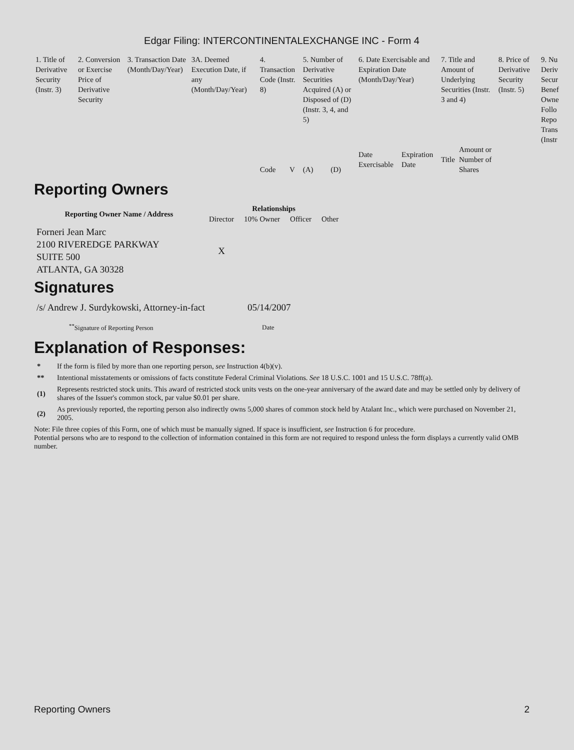Edgar Filing: INTERCONTINENTALEXCHANGE INC - Form 4
| 1. Title of Derivative Security (Instr. 3) | 2. Conversion or Exercise Price of Derivative Security | 3. Transaction Date (Month/Day/Year) | 3A. Deemed Execution Date, if any (Month/Day/Year) | 4. Transaction Code (Instr. 8) | | 5. Number of Derivative Securities Acquired (A) or Disposed of (D) (Instr. 3, 4, and 5) | | 6. Date Exercisable and Expiration Date (Month/Day/Year) | | 7. Title and Amount of Underlying Securities (Instr. 3 and 4) | | 8. Price of Derivative Security (Instr. 5) | 9. Nu Deriv Secur Benef Owne Follo Repo Trans (Instr |
| | | | | Code | V | (A) | (D) | Date Exercisable | Expiration Date | Title | Amount or Number of Shares | | |
Reporting Owners
| Reporting Owner Name / Address | Relationships | | | |
| --- | --- | --- | --- | --- |
| | Director | 10% Owner | Officer | Other |
| Forneri Jean Marc 2100 RIVEREDGE PARKWAY SUITE 500 ATLANTA, GA 30328 | X | | | |
Signatures
| /s/ Andrew J. Surdykowski, Attorney-in-fact | 05/14/2007 |
| <sup>**</sup> Signature of Reporting Person | Date |
Explanation of Responses:
* If the form is filed by more than one reporting person, see Instruction 4(b)(v).
** Intentional misstatements or omissions of facts constitute Federal Criminal Violations. See 18 U.S.C. 1001 and 15 U.S.C. 78ff(a).
(1) Represents restricted stock units. This award of restricted stock units vests on the one-year anniversary of the award date and may be settled only by delivery of shares of the Issuer's common stock, par value $0.01 per share.
(2) As previously reported, the reporting person also indirectly owns 5,000 shares of common stock held by Atalant Inc., which were purchased on November 21, 2005.
Note: File three copies of this Form, one of which must be manually signed. If space is insufficient, see Instruction 6 for procedure.
Potential persons who are to respond to the collection of information contained in this form are not required to respond unless the form displays a currently valid OMB number.
Reporting Owners 2